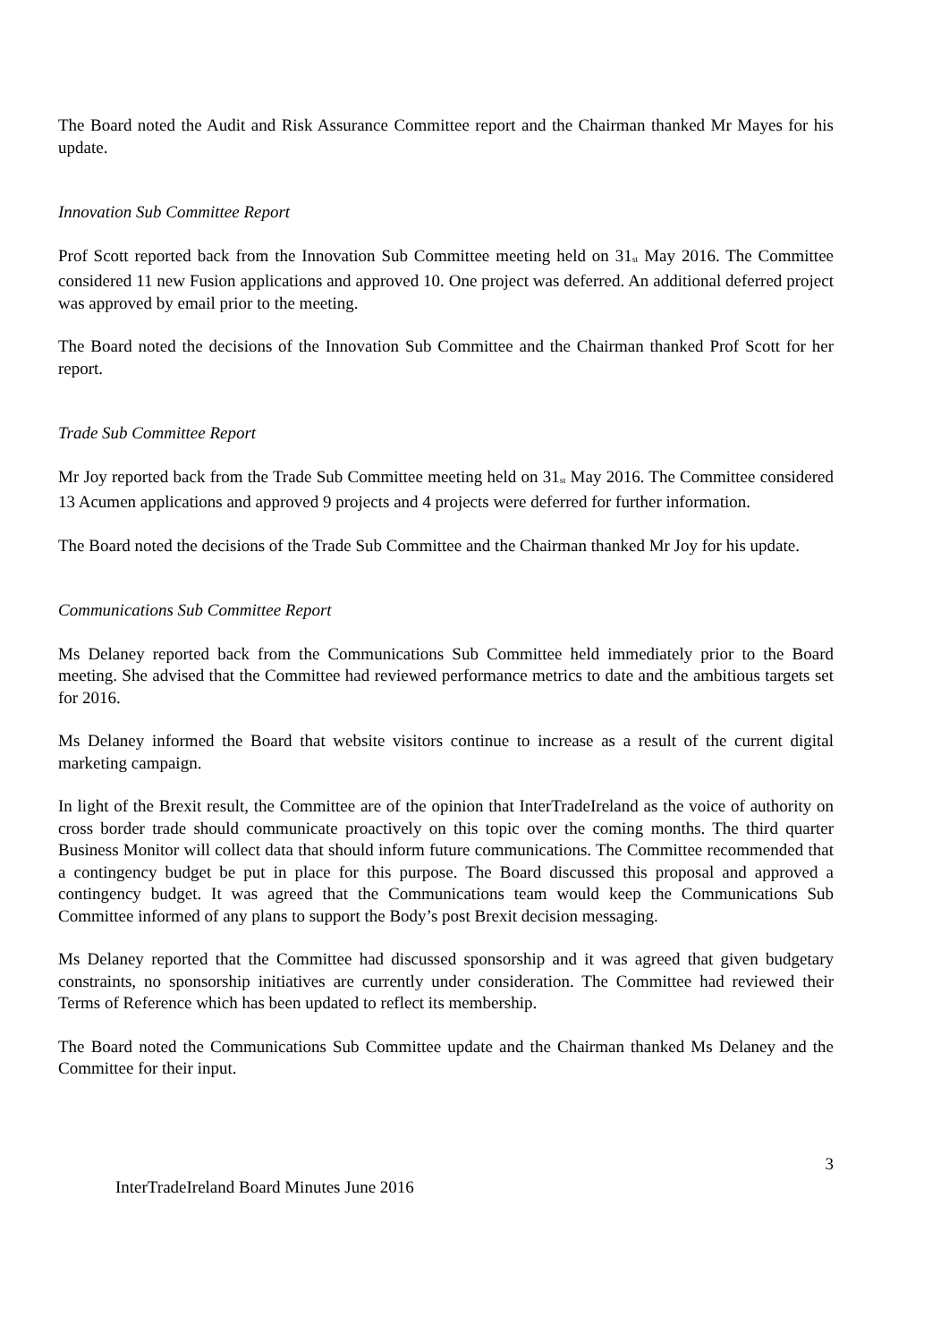The Board noted the Audit and Risk Assurance Committee report and the Chairman thanked Mr Mayes for his update.
Innovation Sub Committee Report
Prof Scott reported back from the Innovation Sub Committee meeting held on 31<sup>st</sup> May 2016. The Committee considered 11 new Fusion applications and approved 10. One project was deferred. An additional deferred project was approved by email prior to the meeting.
The Board noted the decisions of the Innovation Sub Committee and the Chairman thanked Prof Scott for her report.
Trade Sub Committee Report
Mr Joy reported back from the Trade Sub Committee meeting held on 31<sup>st</sup> May 2016. The Committee considered 13 Acumen applications and approved 9 projects and 4 projects were deferred for further information.
The Board noted the decisions of the Trade Sub Committee and the Chairman thanked Mr Joy for his update.
Communications Sub Committee Report
Ms Delaney reported back from the Communications Sub Committee held immediately prior to the Board meeting. She advised that the Committee had reviewed performance metrics to date and the ambitious targets set for 2016.
Ms Delaney informed the Board that website visitors continue to increase as a result of the current digital marketing campaign.
In light of the Brexit result, the Committee are of the opinion that InterTradeIreland as the voice of authority on cross border trade should communicate proactively on this topic over the coming months. The third quarter Business Monitor will collect data that should inform future communications. The Committee recommended that a contingency budget be put in place for this purpose. The Board discussed this proposal and approved a contingency budget. It was agreed that the Communications team would keep the Communications Sub Committee informed of any plans to support the Body’s post Brexit decision messaging.
Ms Delaney reported that the Committee had discussed sponsorship and it was agreed that given budgetary constraints, no sponsorship initiatives are currently under consideration. The Committee had reviewed their Terms of Reference which has been updated to reflect its membership.
The Board noted the Communications Sub Committee update and the Chairman thanked Ms Delaney and the Committee for their input.
3
InterTradeIreland Board Minutes June 2016